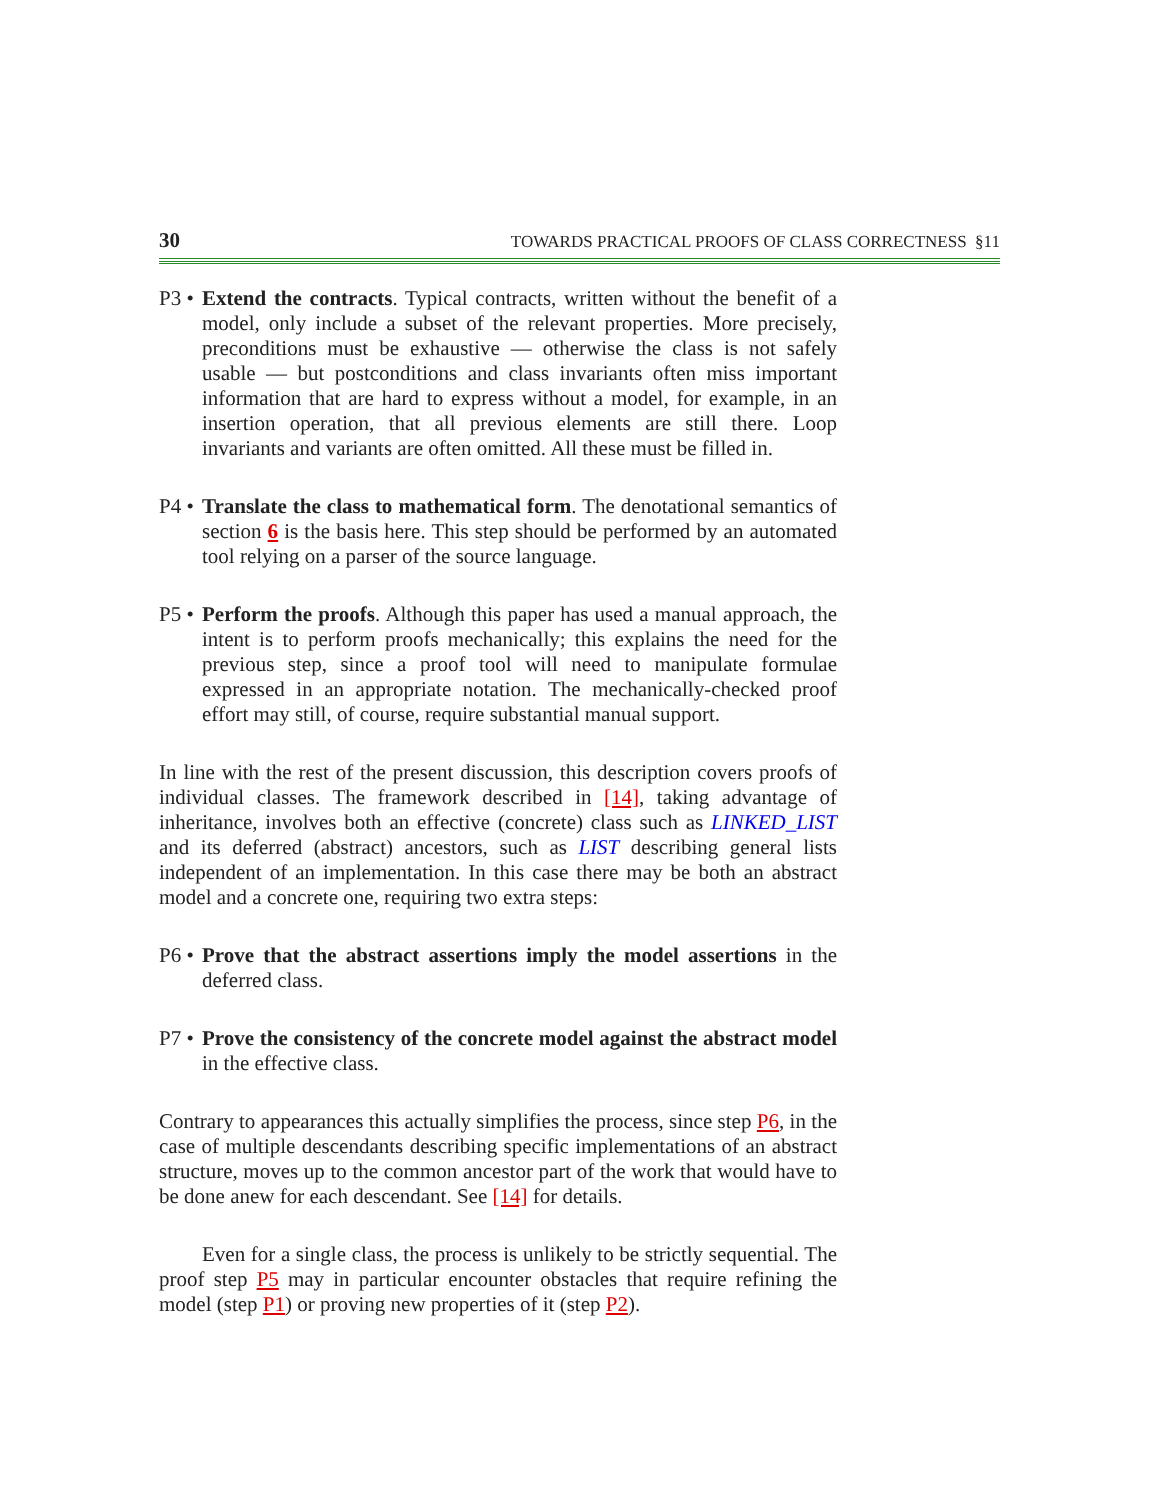30 TOWARDS PRACTICAL PROOFS OF CLASS CORRECTNESS §11
P3 •
Extend the contracts. Typical contracts, written without the benefit of a model, only include a subset of the relevant properties. More precisely, preconditions must be exhaustive — otherwise the class is not safely usable — but postconditions and class invariants often miss important information that are hard to express without a model, for example, in an insertion operation, that all previous elements are still there. Loop invariants and variants are often omitted. All these must be filled in.
P4 •
Translate the class to mathematical form. The denotational semantics of section 6 is the basis here. This step should be performed by an automated tool relying on a parser of the source language.
P5 •
Perform the proofs. Although this paper has used a manual approach, the intent is to perform proofs mechanically; this explains the need for the previous step, since a proof tool will need to manipulate formulae expressed in an appropriate notation. The mechanically-checked proof effort may still, of course, require substantial manual support.
In line with the rest of the present discussion, this description covers proofs of individual classes. The framework described in [14], taking advantage of inheritance, involves both an effective (concrete) class such as LINKED_LIST and its deferred (abstract) ancestors, such as LIST describing general lists independent of an implementation. In this case there may be both an abstract model and a concrete one, requiring two extra steps:
P6 •
Prove that the abstract assertions imply the model assertions in the deferred class.
P7 •
Prove the consistency of the concrete model against the abstract model in the effective class.
Contrary to appearances this actually simplifies the process, since step P6, in the case of multiple descendants describing specific implementations of an abstract structure, moves up to the common ancestor part of the work that would have to be done anew for each descendant. See [14] for details.
Even for a single class, the process is unlikely to be strictly sequential. The proof step P5 may in particular encounter obstacles that require refining the model (step P1) or proving new properties of it (step P2).